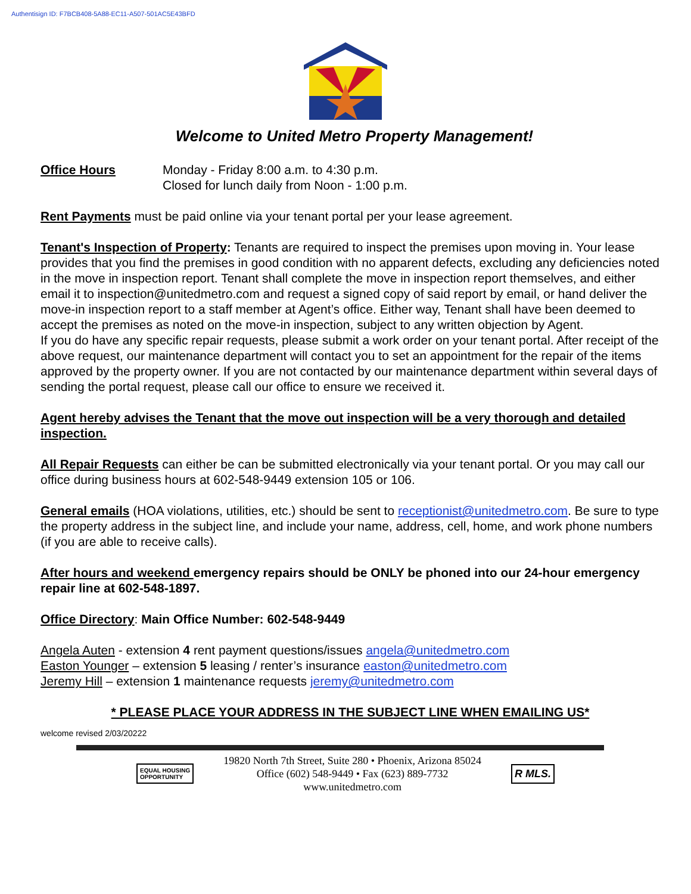Authentisign ID: F7BCB408-5A88-EC11-A507-501AC5E43BFD
Welcome to United Metro Property Management!
Office Hours Monday - Friday 8:00 a.m. to 4:30 p.m.
Closed for lunch daily from Noon - 1:00 p.m.
Rent Payments must be paid online via your tenant portal per your lease agreement.
Tenant's Inspection of Property: Tenants are required to inspect the premises upon moving in. Your lease provides that you find the premises in good condition with no apparent defects, excluding any deficiencies noted in the move in inspection report. Tenant shall complete the move in inspection report themselves, and either email it to inspection@unitedmetro.com and request a signed copy of said report by email, or hand deliver the move-in inspection report to a staff member at Agent’s office. Either way, Tenant shall have been deemed to accept the premises as noted on the move-in inspection, subject to any written objection by Agent.
If you do have any specific repair requests, please submit a work order on your tenant portal. After receipt of the above request, our maintenance department will contact you to set an appointment for the repair of the items approved by the property owner. If you are not contacted by our maintenance department within several days of sending the portal request, please call our office to ensure we received it.
Agent hereby advises the Tenant that the move out inspection will be a very thorough and detailed inspection.
All Repair Requests can either be can be submitted electronically via your tenant portal. Or you may call our office during business hours at 602-548-9449 extension 105 or 106.
General emails (HOA violations, utilities, etc.) should be sent to receptionist@unitedmetro.com. Be sure to type the property address in the subject line, and include your name, address, cell, home, and work phone numbers (if you are able to receive calls).
After hours and weekend emergency repairs should be ONLY be phoned into our 24-hour emergency repair line at 602-548-1897.
Office Directory: Main Office Number: 602-548-9449
Angela Auten - extension 4 rent payment questions/issues angela@unitedmetro.com
Easton Younger – extension 5 leasing / renter’s insurance easton@unitedmetro.com
Jeremy Hill – extension 1 maintenance requests jeremy@unitedmetro.com
* PLEASE PLACE YOUR ADDRESS IN THE SUBJECT LINE WHEN EMAILING US*
welcome revised 2/03/20222
EQUAL HOUSING
OPPORTUNITY
19820 North 7th Street, Suite 280 • Phoenix, Arizona 85024
Office (602) 548-9449 • Fax (623) 889-7732
www.unitedmetro.com
R MLS.